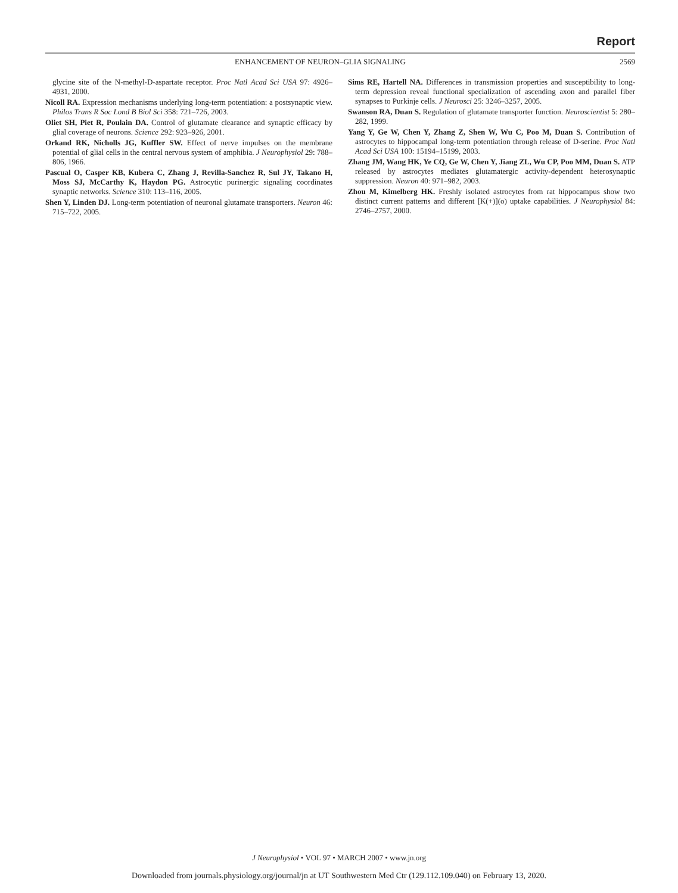Report
ENHANCEMENT OF NEURON–GLIA SIGNALING 2569
glycine site of the N-methyl-D-aspartate receptor. Proc Natl Acad Sci USA 97: 4926–4931, 2000.
Nicoll RA. Expression mechanisms underlying long-term potentiation: a postsynaptic view. Philos Trans R Soc Lond B Biol Sci 358: 721–726, 2003.
Oliet SH, Piet R, Poulain DA. Control of glutamate clearance and synaptic efficacy by glial coverage of neurons. Science 292: 923–926, 2001.
Orkand RK, Nicholls JG, Kuffler SW. Effect of nerve impulses on the membrane potential of glial cells in the central nervous system of amphibia. J Neurophysiol 29: 788–806, 1966.
Pascual O, Casper KB, Kubera C, Zhang J, Revilla-Sanchez R, Sul JY, Takano H, Moss SJ, McCarthy K, Haydon PG. Astrocytic purinergic signaling coordinates synaptic networks. Science 310: 113–116, 2005.
Shen Y, Linden DJ. Long-term potentiation of neuronal glutamate transporters. Neuron 46: 715–722, 2005.
Sims RE, Hartell NA. Differences in transmission properties and susceptibility to long-term depression reveal functional specialization of ascending axon and parallel fiber synapses to Purkinje cells. J Neurosci 25: 3246–3257, 2005.
Swanson RA, Duan S. Regulation of glutamate transporter function. Neuroscientist 5: 280–282, 1999.
Yang Y, Ge W, Chen Y, Zhang Z, Shen W, Wu C, Poo M, Duan S. Contribution of astrocytes to hippocampal long-term potentiation through release of D-serine. Proc Natl Acad Sci USA 100: 15194–15199, 2003.
Zhang JM, Wang HK, Ye CQ, Ge W, Chen Y, Jiang ZL, Wu CP, Poo MM, Duan S. ATP released by astrocytes mediates glutamatergic activity-dependent heterosynaptic suppression. Neuron 40: 971–982, 2003.
Zhou M, Kimelberg HK. Freshly isolated astrocytes from rat hippocampus show two distinct current patterns and different [K(+)](o) uptake capabilities. J Neurophysiol 84: 2746–2757, 2000.
J Neurophysiol • VOL 97 • MARCH 2007 • www.jn.org
Downloaded from journals.physiology.org/journal/jn at UT Southwestern Med Ctr (129.112.109.040) on February 13, 2020.